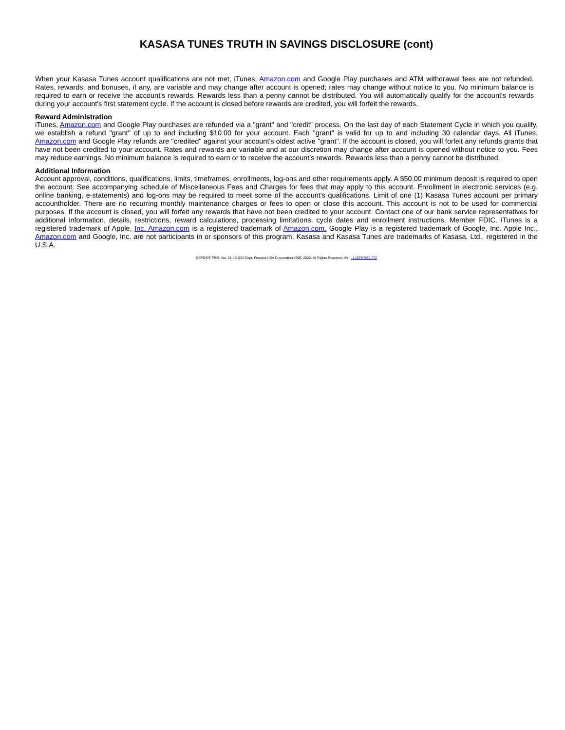KASASA TUNES TRUTH IN SAVINGS DISCLOSURE (cont)
When your Kasasa Tunes account qualifications are not met, iTunes, Amazon.com and Google Play purchases and ATM withdrawal fees are not refunded. Rates, rewards, and bonuses, if any, are variable and may change after account is opened; rates may change without notice to you. No minimum balance is required to earn or receive the account's rewards. Rewards less than a penny cannot be distributed. You will automatically qualify for the account's rewards during your account's first statement cycle. If the account is closed before rewards are credited, you will forfeit the rewards.
Reward Administration
iTunes, Amazon.com and Google Play purchases are refunded via a "grant" and "credit" process. On the last day of each Statement Cycle in which you qualify, we establish a refund "grant" of up to and including $10.00 for your account. Each "grant" is valid for up to and including 30 calendar days. All iTunes, Amazon.com and Google Play refunds are "credited" against your account's oldest active "grant". If the account is closed, you will forfeit any refunds grants that have not been credited to your account. Rates and rewards are variable and at our discretion may change after account is opened without notice to you. Fees may reduce earnings. No minimum balance is required to earn or to receive the account's rewards. Rewards less than a penny cannot be distributed.
Additional Information
Account approval, conditions, qualifications, limits, timeframes, enrollments, log-ons and other requirements apply. A $50.00 minimum deposit is required to open the account. See accompanying schedule of Miscellaneous Fees and Charges for fees that may apply to this account. Enrollment in electronic services (e.g. online banking, e-statements) and log-ons may be required to meet some of the account's qualifications. Limit of one (1) Kasasa Tunes account per primary accountholder. There are no recurring monthly maintenance charges or fees to open or close this account. This account is not to be used for commercial purposes. If the account is closed, you will forfeit any rewards that have not been credited to your account. Contact one of our bank service representatives for additional information, details, restrictions, reward calculations, processing limitations, cycle dates and enrollment instructions. Member FDIC. iTunes is a registered trademark of Apple, Inc. Amazon.com is a registered trademark of Amazon.com. Google Play is a registered trademark of Google, Inc. Apple Inc., Amazon.com and Google, Inc. are not participants in or sponsors of this program. Kasasa and Kasasa Tunes are trademarks of Kasasa, Ltd., registered in the U.S.A.
DEPOSIT PRO, Ver. 21.4.0.034 Copr. Finastra USA Corporation 1996, 2022. All Rights Reserved. IN - - L:\CFI\TIS\L772